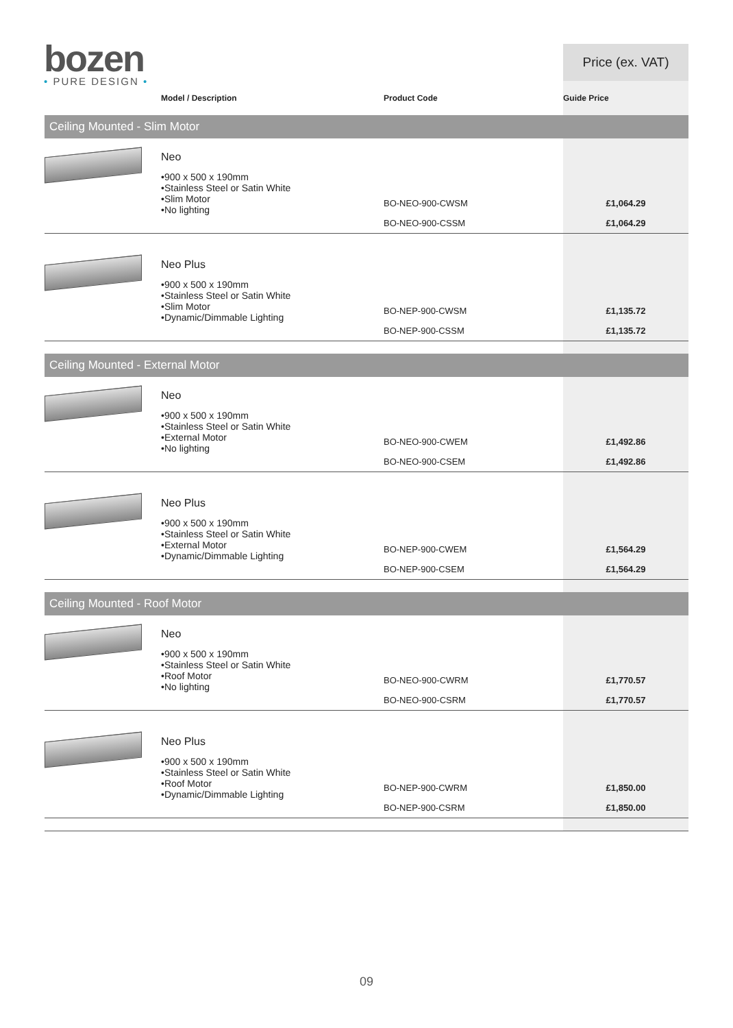bozen
• PURE DESIGN •
| | | | Price (ex. VAT) |
| --- | --- | --- | --- |
| | Model / Description | Product Code | Guide Price |
| Ceiling Mounted - Slim Motor | | | |
| | Neo •900 x 500 x 190mm •Stainless Steel or Satin White •Slim Motor •No lighting | BO-NEO-900-CWSM BO-NEO-900-CSSM | £1,064.29 £1,064.29 |
| | Neo Plus •900 x 500 x 190mm •Stainless Steel or Satin White •Slim Motor •Dynamic/Dimmable Lighting | BO-NEP-900-CWSM BO-NEP-900-CSSM | £1,135.72 £1,135.72 |
| Ceiling Mounted - External Motor | | | |
| | Neo •900 x 500 x 190mm •Stainless Steel or Satin White •External Motor •No lighting | BO-NEO-900-CWEM BO-NEO-900-CSEM | £1,492.86 £1,492.86 |
| | Neo Plus •900 x 500 x 190mm •Stainless Steel or Satin White •External Motor •Dynamic/Dimmable Lighting | BO-NEP-900-CWEM BO-NEP-900-CSEM | £1,564.29 £1,564.29 |
| Ceiling Mounted - Roof Motor | | | |
| | Neo •900 x 500 x 190mm •Stainless Steel or Satin White •Roof Motor •No lighting | BO-NEO-900-CWRM BO-NEO-900-CSRM | £1,770.57 £1,770.57 |
| | Neo Plus •900 x 500 x 190mm •Stainless Steel or Satin White •Roof Motor •Dynamic/Dimmable Lighting | BO-NEP-900-CWRM BO-NEP-900-CSRM | £1,850.00 £1,850.00 |
09